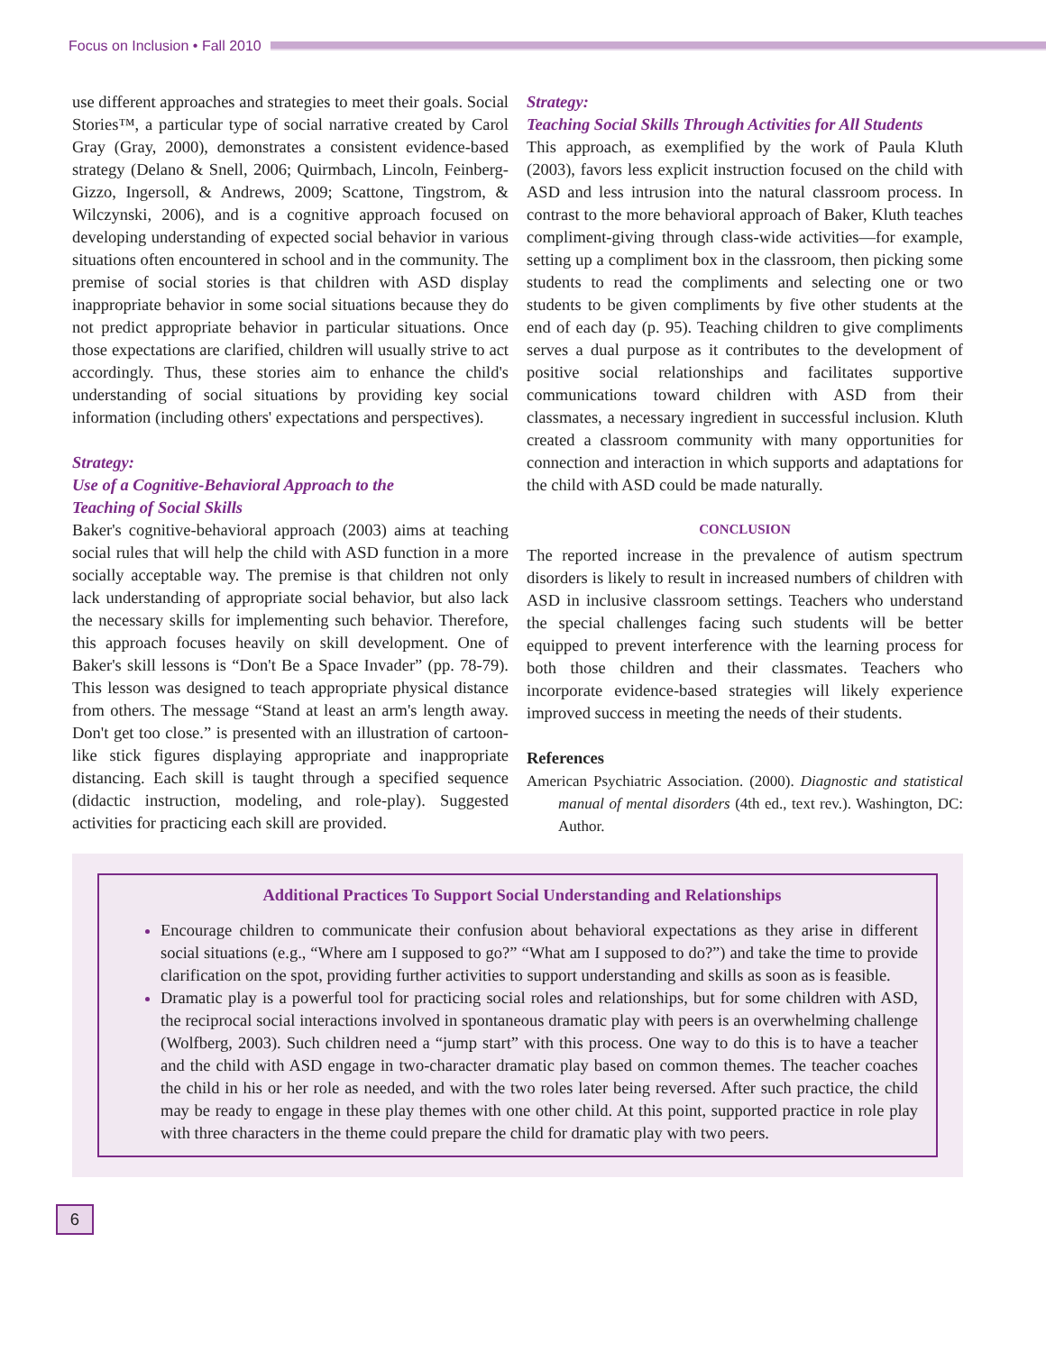Focus on Inclusion • Fall 2010
use different approaches and strategies to meet their goals. Social Stories™, a particular type of social narrative created by Carol Gray (Gray, 2000), demonstrates a consistent evidence-based strategy (Delano & Snell, 2006; Quirmbach, Lincoln, Feinberg-Gizzo, Ingersoll, & Andrews, 2009; Scattone, Tingstrom, & Wilczynski, 2006), and is a cognitive approach focused on developing understanding of expected social behavior in various situations often encountered in school and in the community. The premise of social stories is that children with ASD display inappropriate behavior in some social situations because they do not predict appropriate behavior in particular situations. Once those expectations are clarified, children will usually strive to act accordingly. Thus, these stories aim to enhance the child's understanding of social situations by providing key social information (including others' expectations and perspectives).
Strategy:
Use of a Cognitive-Behavioral Approach to the
Teaching of Social Skills
Baker's cognitive-behavioral approach (2003) aims at teaching social rules that will help the child with ASD function in a more socially acceptable way. The premise is that children not only lack understanding of appropriate social behavior, but also lack the necessary skills for implementing such behavior. Therefore, this approach focuses heavily on skill development. One of Baker's skill lessons is “Don't Be a Space Invader” (pp. 78-79). This lesson was designed to teach appropriate physical distance from others. The message “Stand at least an arm's length away. Don't get too close.” is presented with an illustration of cartoon-like stick figures displaying appropriate and inappropriate distancing. Each skill is taught through a specified sequence (didactic instruction, modeling, and role-play). Suggested activities for practicing each skill are provided.
Strategy:
Teaching Social Skills Through Activities for All Students
This approach, as exemplified by the work of Paula Kluth (2003), favors less explicit instruction focused on the child with ASD and less intrusion into the natural classroom process. In contrast to the more behavioral approach of Baker, Kluth teaches compliment-giving through class-wide activities—for example, setting up a compliment box in the classroom, then picking some students to read the compliments and selecting one or two students to be given compliments by five other students at the end of each day (p. 95). Teaching children to give compliments serves a dual purpose as it contributes to the development of positive social relationships and facilitates supportive communications toward children with ASD from their classmates, a necessary ingredient in successful inclusion. Kluth created a classroom community with many opportunities for connection and interaction in which supports and adaptations for the child with ASD could be made naturally.
CONCLUSION
The reported increase in the prevalence of autism spectrum disorders is likely to result in increased numbers of children with ASD in inclusive classroom settings. Teachers who understand the special challenges facing such students will be better equipped to prevent interference with the learning process for both those children and their classmates. Teachers who incorporate evidence-based strategies will likely experience improved success in meeting the needs of their students.
References
American Psychiatric Association. (2000). Diagnostic and statistical manual of mental disorders (4th ed., text rev.). Washington, DC: Author.
Additional Practices To Support Social Understanding and Relationships
Encourage children to communicate their confusion about behavioral expectations as they arise in different social situations (e.g., “Where am I supposed to go?” “What am I supposed to do?”) and take the time to provide clarification on the spot, providing further activities to support understanding and skills as soon as is feasible.
Dramatic play is a powerful tool for practicing social roles and relationships, but for some children with ASD, the reciprocal social interactions involved in spontaneous dramatic play with peers is an overwhelming challenge (Wolfberg, 2003). Such children need a “jump start” with this process. One way to do this is to have a teacher and the child with ASD engage in two-character dramatic play based on common themes. The teacher coaches the child in his or her role as needed, and with the two roles later being reversed. After such practice, the child may be ready to engage in these play themes with one other child. At this point, supported practice in role play with three characters in the theme could prepare the child for dramatic play with two peers.
6